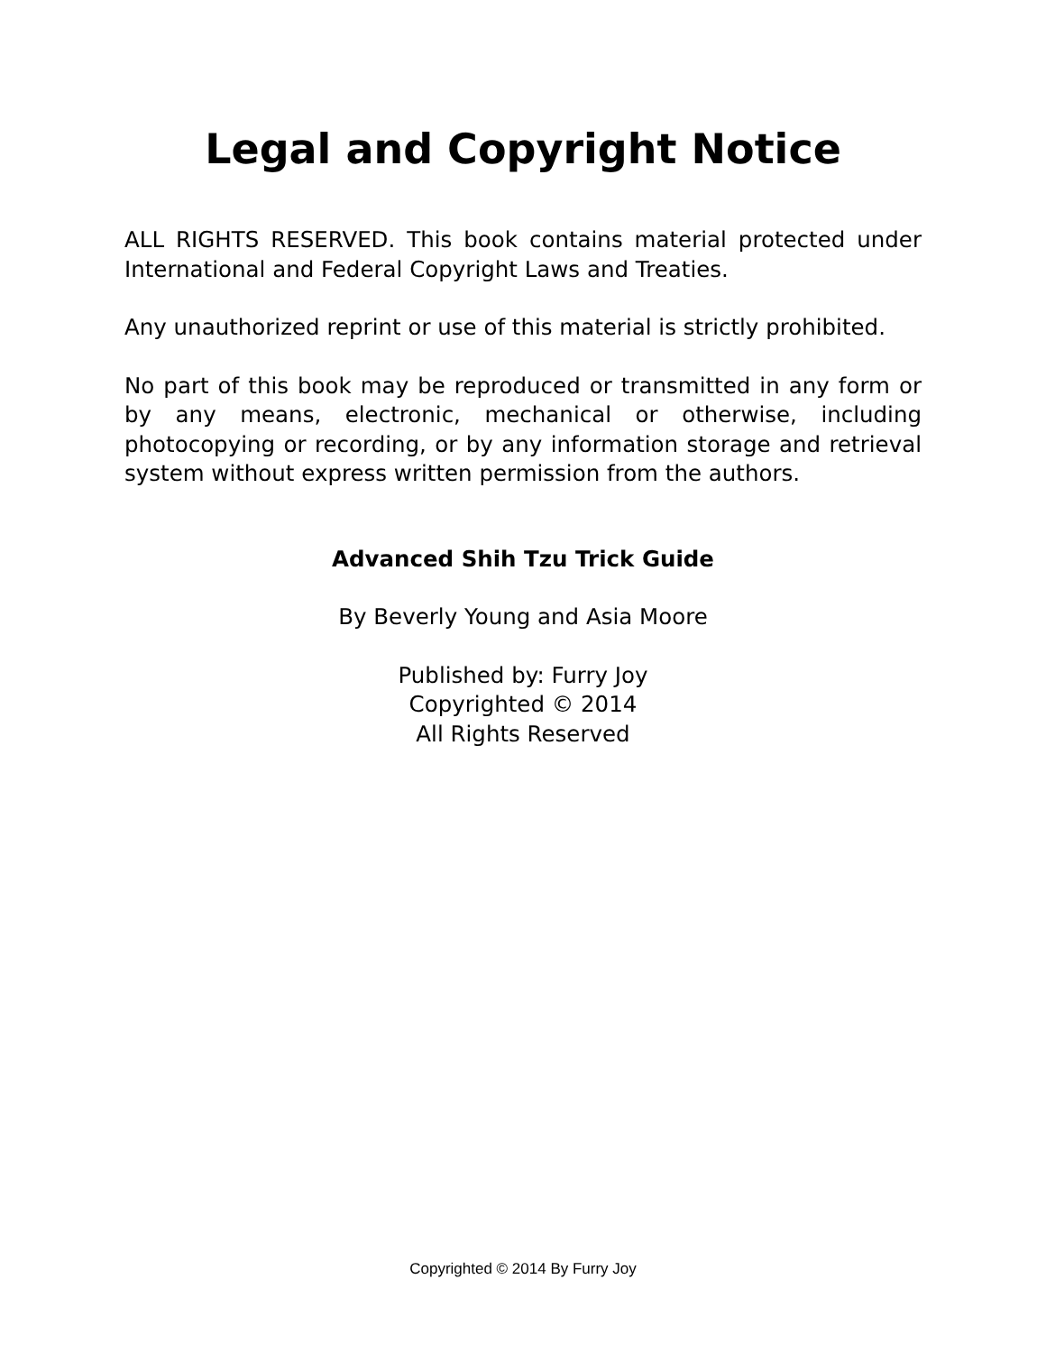Legal and Copyright Notice
ALL RIGHTS RESERVED. This book contains material protected under International and Federal Copyright Laws and Treaties.
Any unauthorized reprint or use of this material is strictly prohibited.
No part of this book may be reproduced or transmitted in any form or by any means, electronic, mechanical or otherwise, including photocopying or recording, or by any information storage and retrieval system without express written permission from the authors.
Advanced Shih Tzu Trick Guide
By Beverly Young and Asia Moore
Published by: Furry Joy
Copyrighted © 2014
All Rights Reserved
Copyrighted © 2014 By Furry Joy